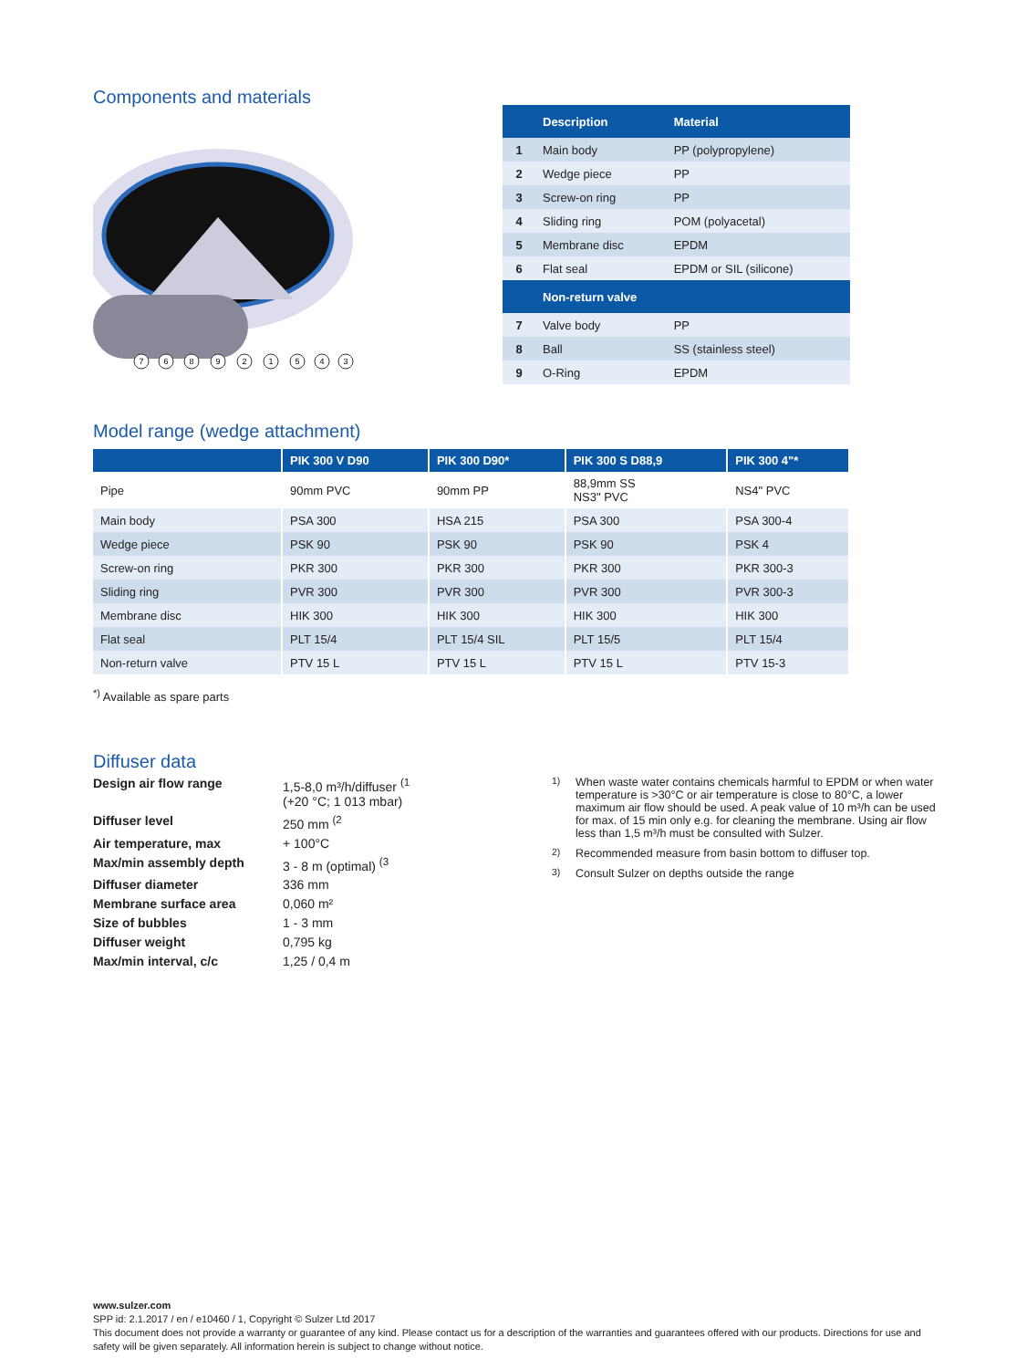Components and materials
7
6
8
9
2
1
5
4
3
| | Description | Material |
| --- | --- | --- |
| 1 | Main body | PP (polypropylene) |
| 2 | Wedge piece | PP |
| 3 | Screw-on ring | PP |
| 4 | Sliding ring | POM (polyacetal) |
| 5 | Membrane disc | EPDM |
| 6 | Flat seal | EPDM or SIL (silicone) |
| | Non-return valve | |
| 7 | Valve body | PP |
| 8 | Ball | SS (stainless steel) |
| 9 | O-Ring | EPDM |
Model range (wedge attachment)
| | PIK 300 V D90 | PIK 300 D90* | PIK 300 S D88,9 | PIK 300 4"* |
| --- | --- | --- | --- | --- |
| Pipe | 90mm PVC | 90mm PP | 88,9mm SS NS3" PVC | NS4" PVC |
| Main body | PSA 300 | HSA 215 | PSA 300 | PSA 300-4 |
| Wedge piece | PSK 90 | PSK 90 | PSK 90 | PSK 4 |
| Screw-on ring | PKR 300 | PKR 300 | PKR 300 | PKR 300-3 |
| Sliding ring | PVR 300 | PVR 300 | PVR 300 | PVR 300-3 |
| Membrane disc | HIK 300 | HIK 300 | HIK 300 | HIK 300 |
| Flat seal | PLT 15/4 | PLT 15/4 SIL | PLT 15/5 | PLT 15/4 |
| Non-return valve | PTV 15 L | PTV 15 L | PTV 15 L | PTV 15-3 |
<sup>*)</sup> Available as spare parts
Diffuser data
Design air flow range 1,5-8,0 m³/h/diffuser <sup>(1</sup>
(+20 °C; 1 013 mbar) Diffuser level 250 mm <sup>(2</sup> Air temperature, max + 100°C Max/min assembly depth 3 - 8 m (optimal) <sup>(3</sup> Diffuser diameter 336 mm Membrane surface area 0,060 m² Size of bubbles 1 - 3 mm Diffuser weight 0,795 kg Max/min interval, c/c 1,25 / 0,4 m
<sup>1)</sup> When waste water contains chemicals harmful to EPDM or when water temperature is >30°C or air temperature is close to 80°C, a lower maximum air flow should be used. A peak value of 10 m³/h can be used for max. of 15 min only e.g. for cleaning the membrane. Using air flow less than 1,5 m³/h must be consulted with Sulzer.
<sup>2)</sup> Recommended measure from basin bottom to diffuser top.
<sup>3)</sup> Consult Sulzer on depths outside the range
www.sulzer.com
SPP id: 2.1.2017 / en / e10460 / 1, Copyright © Sulzer Ltd 2017
This document does not provide a warranty or guarantee of any kind. Please contact us for a description of the warranties and guarantees offered with our products. Directions for use and safety will be given separately. All information herein is subject to change without notice.